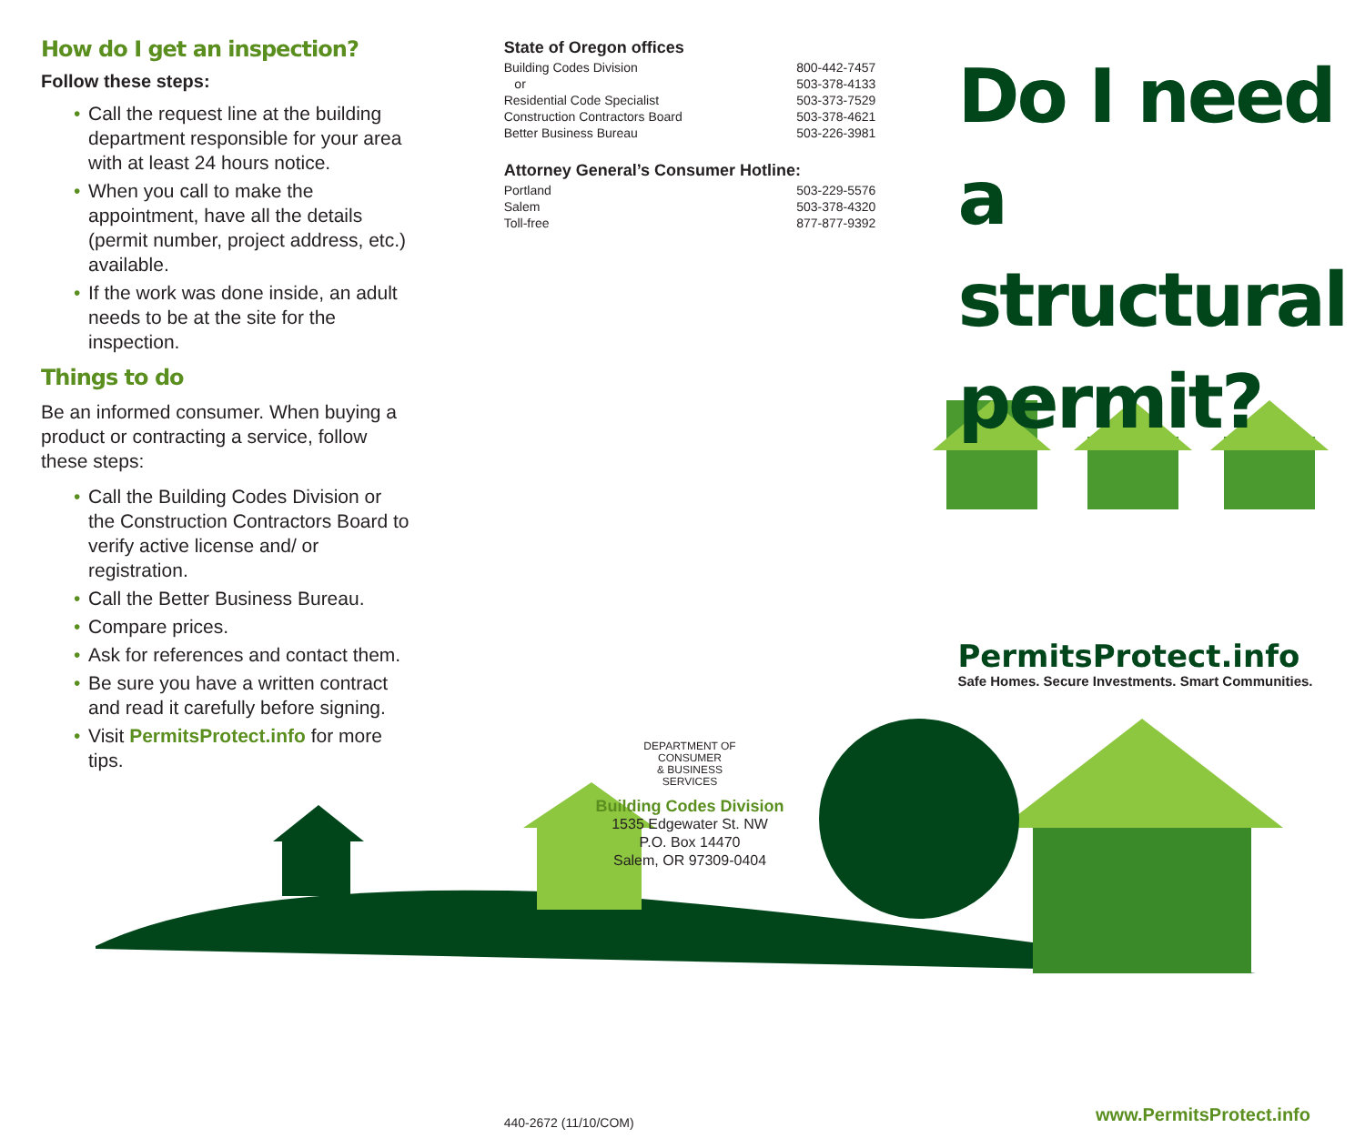How do I get an inspection?
Follow these steps:
• Call the request line at the building department responsible for your area with at least 24 hours notice.
• When you call to make the appointment, have all the details (permit number, project address, etc.) available.
• If the work was done inside, an adult needs to be at the site for the inspection.
Things to do
Be an informed consumer. When buying a product or contracting a service, follow these steps:
• Call the Building Codes Division or the Construction Contractors Board to verify active license and/ or registration.
• Call the Better Business Bureau.
• Compare prices.
• Ask for references and contact them.
• Be sure you have a written contract and read it carefully before signing.
• Visit PermitsProtect.info for more tips.
State of Oregon offices
Building Codes Division 800-442-7457
or 503-378-4133
Residential Code Specialist 503-373-7529
Construction Contractors Board 503-378-4621
Better Business Bureau 503-226-3981
Attorney General’s Consumer Hotline:
Portland 503-229-5576
Salem 503-378-4320
Toll-free 877-877-9392
DEPARTMENT OF
CONSUMER
& BUSINESS
SERVICES
Building Codes Division
1535 Edgewater St. NW
P.O. Box 14470
Salem, OR 97309-0404
440-2672 (11/10/COM)
Do I need a structural permit?
PermitsProtect.info
Safe Homes. Secure Investments. Smart Communities.
www.PermitsProtect.info